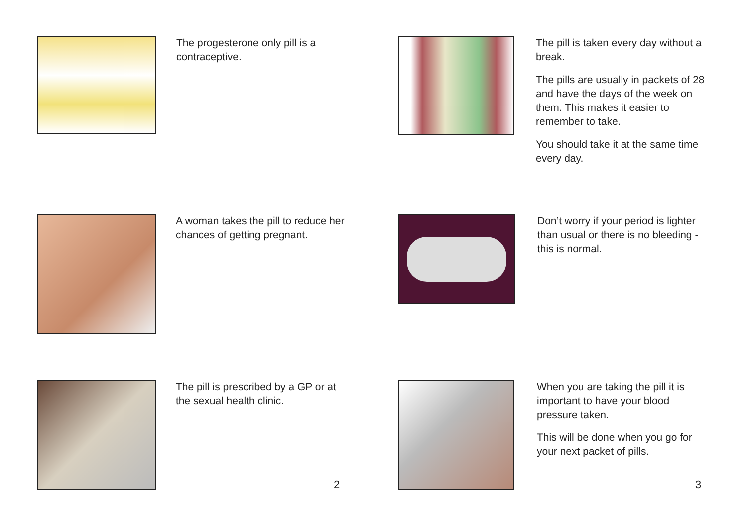The progesterone only pill is a contraceptive.
The pill is taken every day without a break.
The pills are usually in packets of 28 and have the days of the week on them. This makes it easier to remember to take.
You should take it at the same time every day.
A woman takes the pill to reduce her chances of getting pregnant.
Don’t worry if your period is lighter than usual or there is no bleeding - this is normal.
The pill is prescribed by a GP or at the sexual health clinic.
When you are taking the pill it is important to have your blood pressure taken.
This will be done when you go for your next packet of pills.
2 3